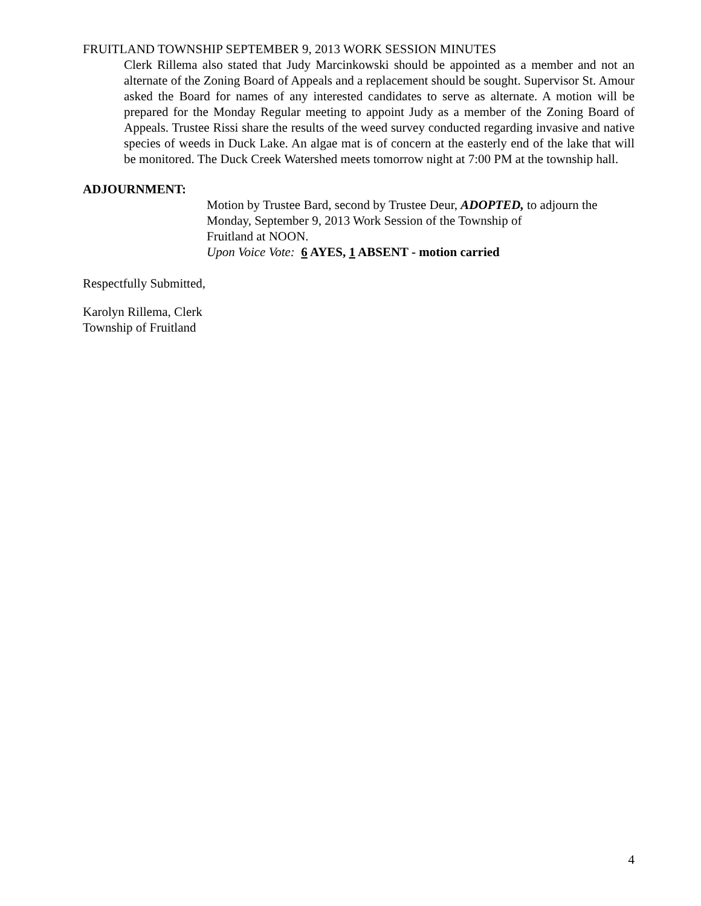FRUITLAND TOWNSHIP SEPTEMBER 9, 2013 WORK SESSION MINUTES
Clerk Rillema also stated that Judy Marcinkowski should be appointed as a member and not an alternate of the Zoning Board of Appeals and a replacement should be sought. Supervisor St. Amour asked the Board for names of any interested candidates to serve as alternate. A motion will be prepared for the Monday Regular meeting to appoint Judy as a member of the Zoning Board of Appeals. Trustee Rissi share the results of the weed survey conducted regarding invasive and native species of weeds in Duck Lake. An algae mat is of concern at the easterly end of the lake that will be monitored. The Duck Creek Watershed meets tomorrow night at 7:00 PM at the township hall.
ADJOURNMENT:
Motion by Trustee Bard, second by Trustee Deur, ADOPTED, to adjourn the Monday, September 9, 2013 Work Session of the Township of
Fruitland at NOON.
Upon Voice Vote: 6 AYES, 1 ABSENT - motion carried
Respectfully Submitted,
Karolyn Rillema, Clerk
Township of Fruitland
4